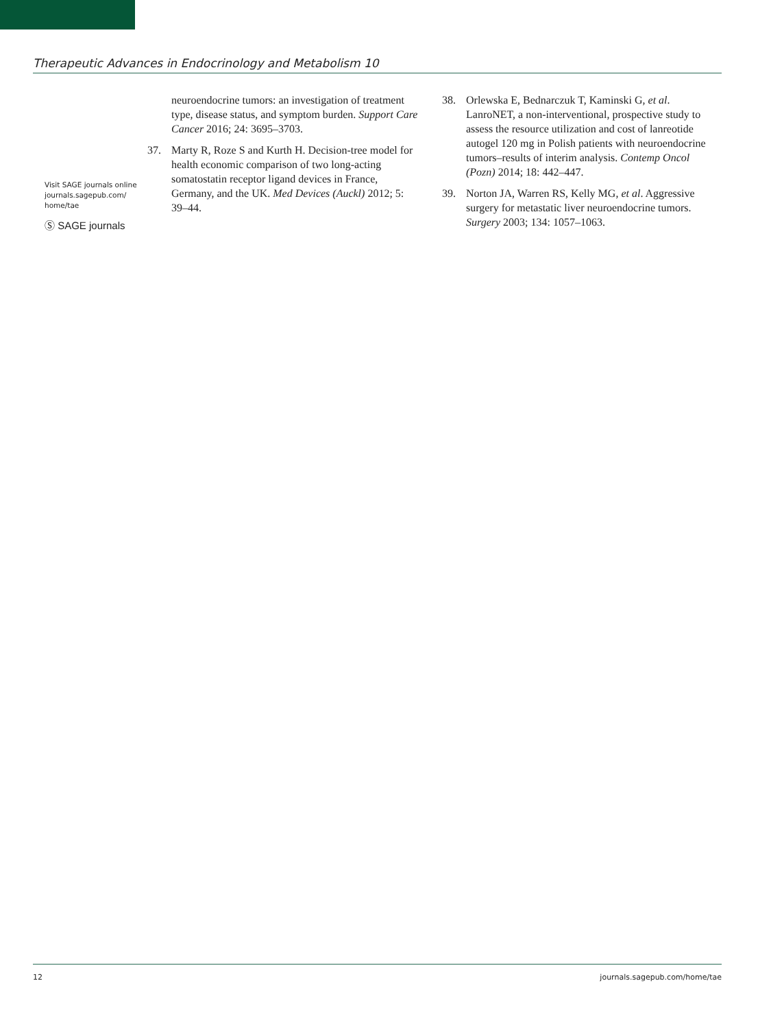Therapeutic Advances in Endocrinology and Metabolism 10
Visit SAGE journals online journals.sagepub.com/ home/tae
Ⓢ SAGE journals
neuroendocrine tumors: an investigation of treatment type, disease status, and symptom burden. Support Care Cancer 2016; 24: 3695–3703.
37. Marty R, Roze S and Kurth H. Decision-tree model for health economic comparison of two long-acting somatostatin receptor ligand devices in France, Germany, and the UK. Med Devices (Auckl) 2012; 5: 39–44.
38. Orlewska E, Bednarczuk T, Kaminski G, et al. LanroNET, a non-interventional, prospective study to assess the resource utilization and cost of lanreotide autogel 120 mg in Polish patients with neuroendocrine tumors–results of interim analysis. Contemp Oncol (Pozn) 2014; 18: 442–447.
39. Norton JA, Warren RS, Kelly MG, et al. Aggressive surgery for metastatic liver neuroendocrine tumors. Surgery 2003; 134: 1057–1063.
12 journals.sagepub.com/home/tae